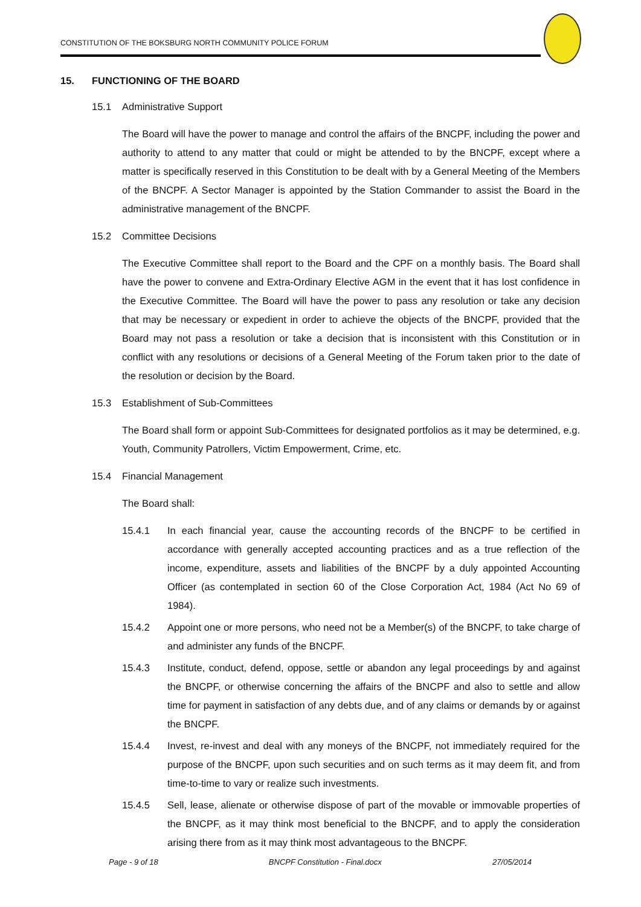CONSTITUTION OF THE BOKSBURG NORTH COMMUNITY POLICE FORUM
15. FUNCTIONING OF THE BOARD
15.1 Administrative Support
The Board will have the power to manage and control the affairs of the BNCPF, including the power and authority to attend to any matter that could or might be attended to by the BNCPF, except where a matter is specifically reserved in this Constitution to be dealt with by a General Meeting of the Members of the BNCPF. A Sector Manager is appointed by the Station Commander to assist the Board in the administrative management of the BNCPF.
15.2 Committee Decisions
The Executive Committee shall report to the Board and the CPF on a monthly basis. The Board shall have the power to convene and Extra-Ordinary Elective AGM in the event that it has lost confidence in the Executive Committee. The Board will have the power to pass any resolution or take any decision that may be necessary or expedient in order to achieve the objects of the BNCPF, provided that the Board may not pass a resolution or take a decision that is inconsistent with this Constitution or in conflict with any resolutions or decisions of a General Meeting of the Forum taken prior to the date of the resolution or decision by the Board.
15.3 Establishment of Sub-Committees
The Board shall form or appoint Sub-Committees for designated portfolios as it may be determined, e.g. Youth, Community Patrollers, Victim Empowerment, Crime, etc.
15.4 Financial Management
The Board shall:
15.4.1 In each financial year, cause the accounting records of the BNCPF to be certified in accordance with generally accepted accounting practices and as a true reflection of the income, expenditure, assets and liabilities of the BNCPF by a duly appointed Accounting Officer (as contemplated in section 60 of the Close Corporation Act, 1984 (Act No 69 of 1984).
15.4.2 Appoint one or more persons, who need not be a Member(s) of the BNCPF, to take charge of and administer any funds of the BNCPF.
15.4.3 Institute, conduct, defend, oppose, settle or abandon any legal proceedings by and against the BNCPF, or otherwise concerning the affairs of the BNCPF and also to settle and allow time for payment in satisfaction of any debts due, and of any claims or demands by or against the BNCPF.
15.4.4 Invest, re-invest and deal with any moneys of the BNCPF, not immediately required for the purpose of the BNCPF, upon such securities and on such terms as it may deem fit, and from time-to-time to vary or realize such investments.
15.4.5 Sell, lease, alienate or otherwise dispose of part of the movable or immovable properties of the BNCPF, as it may think most beneficial to the BNCPF, and to apply the consideration arising there from as it may think most advantageous to the BNCPF.
Page - 9 of 18 BNCPF Constitution - Final.docx 27/05/2014